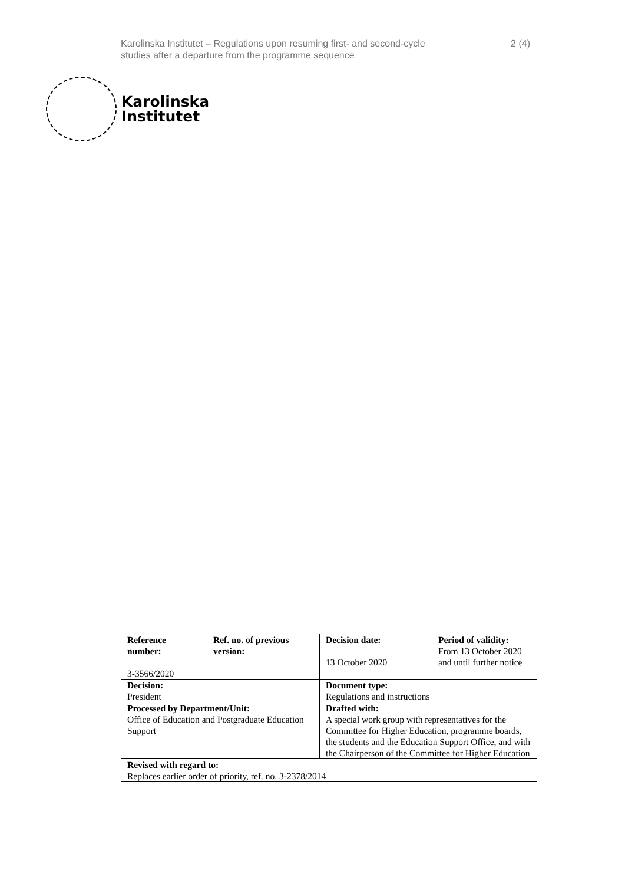Karolinska Institutet – Regulations upon resuming first- and second-cycle
studies after a departure from the programme sequence
2 (4)
Karolinska
Institutet
| Reference number: 3-3566/2020 | Ref. no. of previous version: | Decision date: 13 October 2020 | Period of validity: From 13 October 2020 and until further notice |
| Decision: President | | Document type: Regulations and instructions | |
| Processed by Department/Unit: Office of Education and Postgraduate Education Support | | Drafted with: A special work group with representatives for the Committee for Higher Education, programme boards, the students and the Education Support Office, and with the Chairperson of the Committee for Higher Education | |
| Revised with regard to: Replaces earlier order of priority, ref. no. 3-2378/2014 | | | |